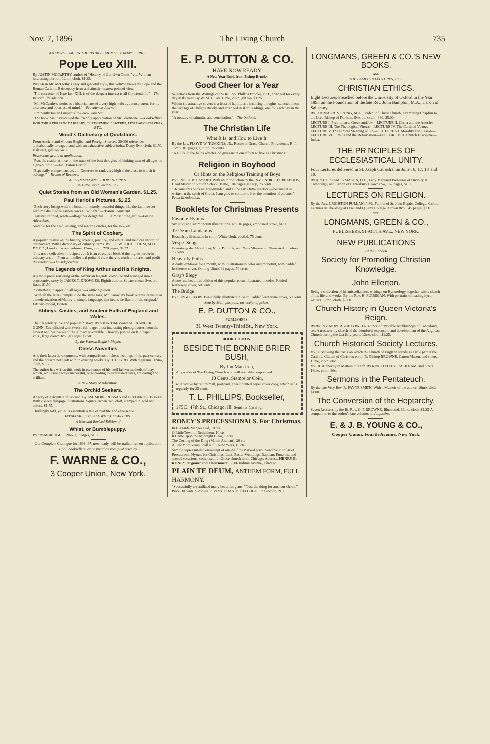Nov. 7, 1896 The Living Church 735
A NEW VOLUME IN THE "PUBLIC MEN OF TO-DAY" SERIES.
Pope Leo XIII.
By JUSTIN MCCARTHY, author of "History of Our Own Times," etc. With an interesting portrait. 12mo, cloth, $1.25.
Written in Mr. McCarthy's easy and graceful style, this volume views the Pope and the Roman Catholic Episcopacy from a distinctly modern point of view.
"The character of Pope Leo XIII. is of the deepest interest to all Christendom."—The Record, Philadelphia.
"Mr. McCarthy's merits as a historian are of a very high order . . . conspicuous for its tolerance and openness of mind."—Providence Journal.
"Eminently fair and impartial."—New York Sun.
"The book has just received the friendly appreciation of Mr. Gladstone."—Bookselling.
FOR THE REFERENCE LIBRARY, CLERGYMEN, LAWYERS, LITERARY WORKERS, ETC.
Wood's Dictionary of Quotations.
From Ancient and Modern English and Foreign Sources. 30,000 references alphabetically arranged, and with an exhaustive subject index. Demy 8vo, cloth, $2.50. Half calf, gilt top, $4.50.
Prospectus gratis on application.
"Puts the reader at once on the track of the best thoughts of thinking men of all ages on a given topic."—The Boston Herald.
"Especially comprehensive. . . . Deserves to rank very high in the class to which it belongs."—Review of Reviews.
ALISON M'LEAN'S SHORT STORIES.
In 12mo, cloth, each $1.25.
Quiet Stories from an Old Woman's Garden. $1.25.
Paul Heriot's Pictures. $1.25.
"Each story brings with it a breath of homely, peaceful things, like the faint, sweet perfume distilled in garden rows at twilight."—Boston Transcript.
"Artistic, refined, gentle—altogether delightful. . . . A most fitting gift."—Boston Advertiser.
Suitable for the aged, sewing, and reading circles, for the sick, etc.
The Spirit of Cookery.
A popular treatise on the history, science, practice, and ethical and medical import of culinary art. With a dictionary of culinary terms. By J. L. W. THUDICHUM, M.D., F.R.C.P., London. In one volume. 12mo, cloth, 728 pages, $2.25.
"It is not a collection of recipes. . . . It is an educative book of the highest order in culinary art. . . . From an intellectual point of view there is much to interest and profit the reader."—The Independent.
The Legends of King Arthur and His Knights.
A simple prose rendering of the Arthurian legends, compiled and arranged into a consecutive story by JAMES T. KNOWLES. Eighth edition. Square crown 8vo, art linen, $1.50.
"Something to appeal to all ages."—Public Opinion.
"With all the later attempts to do the same task, Mr. Knowles's book retains its value as a modernization of Malory in simple language, that keeps the flavor of the original."—Literary World, Boston.
Abbeys, Castles, and Ancient Halls of England and Wales.
Their legendary lore and popular history. By JOHN TIMBS and ALEXANDER GUNN. Embellished with twelve full-page, most interesting photogravures from the newest and best views of the subject procurable. Choicely printed on laid paper, 3 vols., large crown 8vo., gilt tops, $7.50.
By the Veteran English Player.
Chess Novelties
And their latest developments, with comparisons of chess openings of the past century and the present not dealt with in existing works. By H. E. BIRD. With diagrams. 12mo, cloth, $1.50.
The author has written this work in pursuance of his well-known methods of play, which, while not always successful, or according to established rules, are daring and brilliant.
A New Story of Adventure.
The Orchid Seekers.
A Story of Adventure in Borneo. By ASHMORE RUSSAN and FREDERICK BOYLE. With sixteen full-page illustrations. Square crown 8vo, cloth, stamped in gold and colors, $1.75.
Thrillingly told, yet in its essentials a tale of real life and experience.
INVALUABLE TO ALL WHIST LEARNERS.
A New and Revised Edition of
Whist, or Bumblepuppy.
By "PEMBRIDGE." 12mo, gilt edges, $1.00.
Our Complete Catalogue for 1896-'97, now ready, will be mailed free on application.
Of all booksellers, or postpaid on receipt of price by
F. WARNE & CO.,
3 Cooper Union, New York.
E. P. DUTTON & CO.
HAVE NOW READY
A New Year Book from Bishop Brooks
Good Cheer for a Year
Selections from the Writings of the Rt. Rev. Phillips Brooks, D.D., arranged for every day in the year. By W. M. L. Jay. 16mo, cloth, gilt top, $1.25.
Within the attractive covers is a feast of helpful and inspiring thoughts, selected from the writings of Phillips Brooks and arranged in short readings, one for each day in the year.
"A treasury of stimulus and consolation."—The Outlook.
The Christian Life
What It Is, and How to Live It.
By the Rev. FLOYD W. TOMKINS, JR., Rector of Grace Church, Providence, R. I. 16mo, 118 pages, gilt top, 75 cents.
"A Guide to the helps which God gives us in our efforts to live as Christians."
Religion in Boyhood
Or Hints on the Religious Training of Boys
By ERNEST B. LAYARD. With an introduction by the Rev. ENDICOTT PEABODY, Head Master of Groton School. 16mo, 104 pages, gilt top, 75 cents.
"Because this book is large-minded and at the same time practical—because it is written in the spirit of Christ, I am glad to commend it to the attention of parents."—From Introduction.
Booklets for Christmas Presents
Favorite Hymns
Six color and six monotint illustrations. 4to, 16 pages, embossed cover, $1.00.
Te Deum Laudamus
Beautifully illustrated in color. White cloth, padded, 75 cents.
Vesper Songs
Containing the Magnificat, Nunc Dimittis, and Deus Misereatur. Illustrated in colors, 75 cents.
Heavenly Paths
A daily text-book for a month, with illustrations in color and monotint, with padded leatherette cover. Oblong 16mo, 32 pages, 50 cents.
Gray's Elegy
A new and beautiful edition of this popular poem, illustrated in color. Padded leatherette cover, 50 cents.
The Bridge
By LONGFELLOW. Beautifully illustrated in color. Padded leatherette cover, 50 cents.
Sent by Mail, postpaid, on receipt of prices.
E. P. DUTTON & CO.,
PUBLISHERS,
31 West Twenty-Third St., New York.
BOOK COUPON.
BESIDE THE BONNIE BRIER BUSH,
By Ian Macalren,
Any reader of The Living Church who will send this coupon and
10 Cents, Stamps or Coin,
will receive by return mail, postpaid, a well printed paper cover copy, which sells regularly for 25 cents.
T. L. PHILLIPS, Bookseller,
175 E. 47th St., Chicago, Ill. Send for Catalog.
RONEY'S PROCESSIONALS. For Christmas.
In His Rude Manger Bed, 10 cts.
O Little Town of Bethlehem, 10 cts.
It Came Upon the Midnight Clear, 10 cts.
The Coming of the King (March Anthem), 20 cts.
A Few More Years Shall Roll (New Year), 10 cts.
Sample copies mailed on receipt of one-half the marked price. Send for circular of Processional Hymns for Christmas, Lent, Easter, Weddings, Baptism, Funerals, and special occasions, composed for Grace church choir, Chicago. Address, HENRY B. RONEY, Organist and Choirmaster, 2506 Indiana Avenue, Chicago.
PLAIN TE DEUM, ANTHEM FORM, FULL HARMONY.
"Successfully crystallized many beautiful gems." "Just the thing for amateur choirs." Price, 10 cents, 5 copies, 25 cents. CHAS. D. KELLOGG, Englewood, N. J.
LONGMANS, GREEN & CO.'S NEW BOOKS.
xxx
THE BAMPTON LECTURES, 1895.
CHRISTIAN ETHICS.
Eight Lectures Preached before the University of Oxford in the Year 1895 on the Foundation of the late Rev. John Bampton, M.A., Canon of Salisbury.
By THOMAS B. STRONG, M.A., Student of Christ Church, Examining Chaplain to the Lord Bishop of Durham. 8vo, pp. xxviii.-380. $5.00.
LECTURE I. Preliminary: Greek and Jew—LECTURE II. Christ and the Apostles—LECTURE III. The Theological Virtues—LECTURE IV. The Cardinal Virtues—LECTURE V. The Ethical Meaning of Sin—LECTURE VI. Morality and Reason—LECTURE VII. Ethics and the Reformation—LECTURE VIII. Church Discipline—Index.
THE PRINCIPLES OF ECCLESIASTICAL UNITY.
Four Lectures delivered in St. Asaph Cathedral on June 16, 17, 18, and 19.
By ARTHUR JAMES MASON, D.D., Lady Margaret Professor of Divinity at Cambridge, and Canon of Canterbury. Crown 8vo, 162 pages, $1.00.
LECTURES ON RELIGION.
By the Rev. LEIGHTON PULLAN, A.M., Fellow of St. John Baptist College, Oxford; Lecturer in Theology at Oriel and Queen's College. Crown 8vo, 345 pages, $2.00.
xxx
LONGMANS, GREEN & CO.,
PUBLISHERS, 91-93 5TH AVE., NEW YORK.
NEW PUBLICATIONS
Of the London
Society for Promoting Christian Knowledge.
John Ellerton.
Being a collection of his miscellaneous writings on Hymnology, together with a sketch of his life and works. By the Rev. H. HOUSMAN. With portraits of leading hymn writers. 12mo, cloth, $2.00.
Church History in Queen Victoria's Reign.
By the Rev. MONTAGUE FOWLER, author of "Notable Archbishops of Canterbury," etc. A trustworthy sketch of the wonderful expansion and development of the Anglican Church during the last fifty years. 12mo, cloth, $1.25.
Church Historical Society Lectures.
Vol. I. Showing the basis on which the Church of England stands as a true part of the Catholic Church of Christ on earth. By Bishop BROWNE, Canon Mason, and others. 16mo, cloth, 80c.
Vol. II. Authority in Matters of Faith. By Revs. OTTLEY, RACKHAM, and others. 16mo, cloth, 80c.
Sermons in the Pentateuch.
By the late Very Rev. R. PAYNE SMITH. With a Memoir of the author. 16mo, cloth, $1.00.
The Conversion of the Heptarchy,
Seven Lectures by the Rt. Rev. G. F. BROWNE. Illustrated, 16mo, cloth, $1.25. A companion to the author's late volumes on Augustine.
E. & J. B. YOUNG & CO.,
Cooper Union, Fourth Avenue, New York.